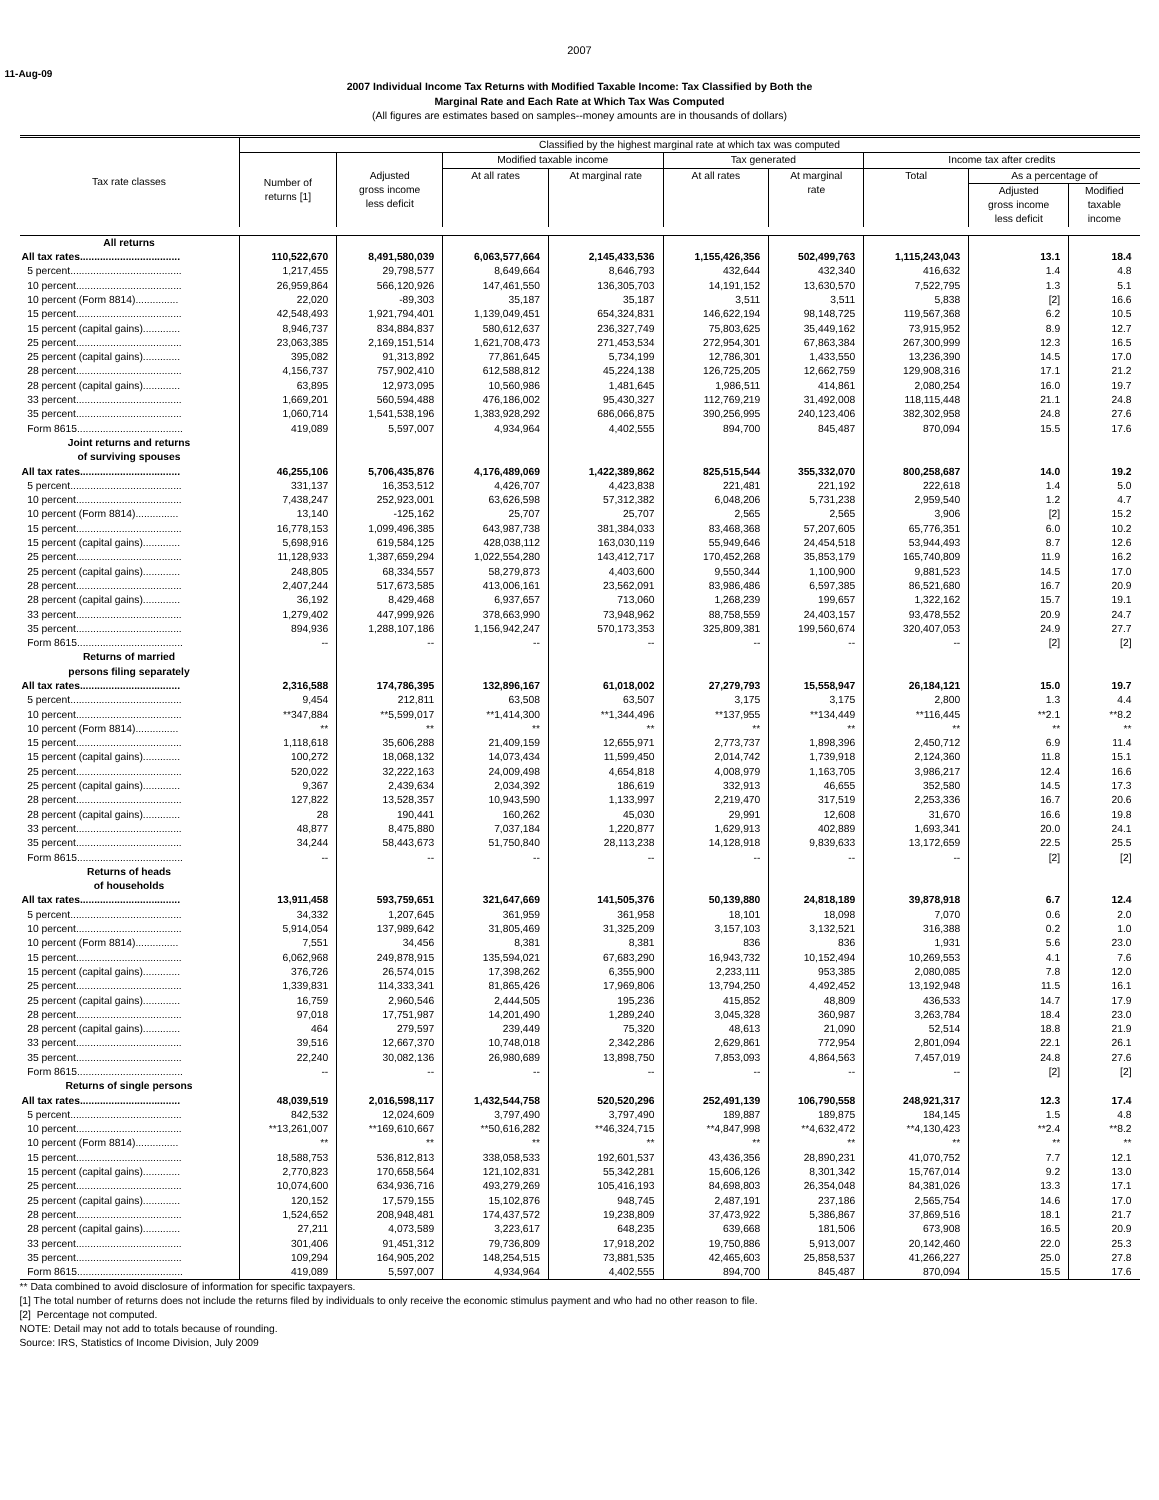2007
11-Aug-09
2007 Individual Income Tax Returns with Modified Taxable Income: Tax Classified by Both the
Marginal Rate and Each Rate at Which Tax Was Computed
(All figures are estimates based on samples--money amounts are in thousands of dollars)
| Tax rate classes | Classified by the highest marginal rate at which tax was computed | | | | | | | | |
| --- | --- | --- | --- | --- | --- | --- | --- | --- | --- |
| | Number of returns [1] | Adjusted gross income less deficit | Modified taxable income | | Tax generated | | Income tax after credits | | |
| | | | At all rates | At marginal rate | At all rates | At marginal rate | Total | As a percentage of | |
| | | | | | | | | Adjusted gross income less deficit | Modified taxable income |
| All returns | | | | | | | | | |
| All tax rates................................... | 110,522,670 | 8,491,580,039 | 6,063,577,664 | 2,145,433,536 | 1,155,426,356 | 502,499,763 | 1,115,243,043 | 13.1 | 18.4 |
| 5 percent....................................... | 1,217,455 | 29,798,577 | 8,649,664 | 8,646,793 | 432,644 | 432,340 | 416,632 | 1.4 | 4.8 |
| 10 percent..................................... | 26,959,864 | 566,120,926 | 147,461,550 | 136,305,703 | 14,191,152 | 13,630,570 | 7,522,795 | 1.3 | 5.1 |
| 10 percent (Form 8814)............... | 22,020 | -89,303 | 35,187 | 35,187 | 3,511 | 3,511 | 5,838 | [2] | 16.6 |
| 15 percent..................................... | 42,548,493 | 1,921,794,401 | 1,139,049,451 | 654,324,831 | 146,622,194 | 98,148,725 | 119,567,368 | 6.2 | 10.5 |
| 15 percent (capital gains)............. | 8,946,737 | 834,884,837 | 580,612,637 | 236,327,749 | 75,803,625 | 35,449,162 | 73,915,952 | 8.9 | 12.7 |
| 25 percent..................................... | 23,063,385 | 2,169,151,514 | 1,621,708,473 | 271,453,534 | 272,954,301 | 67,863,384 | 267,300,999 | 12.3 | 16.5 |
| 25 percent (capital gains)............. | 395,082 | 91,313,892 | 77,861,645 | 5,734,199 | 12,786,301 | 1,433,550 | 13,236,390 | 14.5 | 17.0 |
| 28 percent..................................... | 4,156,737 | 757,902,410 | 612,588,812 | 45,224,138 | 126,725,205 | 12,662,759 | 129,908,316 | 17.1 | 21.2 |
| 28 percent (capital gains)............. | 63,895 | 12,973,095 | 10,560,986 | 1,481,645 | 1,986,511 | 414,861 | 2,080,254 | 16.0 | 19.7 |
| 33 percent..................................... | 1,669,201 | 560,594,488 | 476,186,002 | 95,430,327 | 112,769,219 | 31,492,008 | 118,115,448 | 21.1 | 24.8 |
| 35 percent..................................... | 1,060,714 | 1,541,538,196 | 1,383,928,292 | 686,066,875 | 390,256,995 | 240,123,406 | 382,302,958 | 24.8 | 27.6 |
| Form 8615..................................... | 419,089 | 5,597,007 | 4,934,964 | 4,402,555 | 894,700 | 845,487 | 870,094 | 15.5 | 17.6 |
| Joint returns and returns of surviving spouses | | | | | | | | | |
| All tax rates................................... | 46,255,106 | 5,706,435,876 | 4,176,489,069 | 1,422,389,862 | 825,515,544 | 355,332,070 | 800,258,687 | 14.0 | 19.2 |
| 5 percent....................................... | 331,137 | 16,353,512 | 4,426,707 | 4,423,838 | 221,481 | 221,192 | 222,618 | 1.4 | 5.0 |
| 10 percent..................................... | 7,438,247 | 252,923,001 | 63,626,598 | 57,312,382 | 6,048,206 | 5,731,238 | 2,959,540 | 1.2 | 4.7 |
| 10 percent (Form 8814)............... | 13,140 | -125,162 | 25,707 | 25,707 | 2,565 | 2,565 | 3,906 | [2] | 15.2 |
| 15 percent..................................... | 16,778,153 | 1,099,496,385 | 643,987,738 | 381,384,033 | 83,468,368 | 57,207,605 | 65,776,351 | 6.0 | 10.2 |
| 15 percent (capital gains)............. | 5,698,916 | 619,584,125 | 428,038,112 | 163,030,119 | 55,949,646 | 24,454,518 | 53,944,493 | 8.7 | 12.6 |
| 25 percent..................................... | 11,128,933 | 1,387,659,294 | 1,022,554,280 | 143,412,717 | 170,452,268 | 35,853,179 | 165,740,809 | 11.9 | 16.2 |
| 25 percent (capital gains)............. | 248,805 | 68,334,557 | 58,279,873 | 4,403,600 | 9,550,344 | 1,100,900 | 9,881,523 | 14.5 | 17.0 |
| 28 percent..................................... | 2,407,244 | 517,673,585 | 413,006,161 | 23,562,091 | 83,986,486 | 6,597,385 | 86,521,680 | 16.7 | 20.9 |
| 28 percent (capital gains)............. | 36,192 | 8,429,468 | 6,937,657 | 713,060 | 1,268,239 | 199,657 | 1,322,162 | 15.7 | 19.1 |
| 33 percent..................................... | 1,279,402 | 447,999,926 | 378,663,990 | 73,948,962 | 88,758,559 | 24,403,157 | 93,478,552 | 20.9 | 24.7 |
| 35 percent..................................... | 894,936 | 1,288,107,186 | 1,156,942,247 | 570,173,353 | 325,809,381 | 199,560,674 | 320,407,053 | 24.9 | 27.7 |
| Form 8615..................................... | -- | -- | -- | -- | -- | -- | -- | [2] | [2] |
| Returns of married persons filing separately | | | | | | | | | |
| All tax rates................................... | 2,316,588 | 174,786,395 | 132,896,167 | 61,018,002 | 27,279,793 | 15,558,947 | 26,184,121 | 15.0 | 19.7 |
| 5 percent....................................... | 9,454 | 212,811 | 63,508 | 63,507 | 3,175 | 3,175 | 2,800 | 1.3 | 4.4 |
| 10 percent..................................... | **347,884 | **5,599,017 | **1,414,300 | **1,344,496 | **137,955 | **134,449 | **116,445 | **2.1 | **8.2 |
| 10 percent (Form 8814)............... | ** | ** | ** | ** | ** | ** | ** | ** | ** |
| 15 percent..................................... | 1,118,618 | 35,606,288 | 21,409,159 | 12,655,971 | 2,773,737 | 1,898,396 | 2,450,712 | 6.9 | 11.4 |
| 15 percent (capital gains)............. | 100,272 | 18,068,132 | 14,073,434 | 11,599,450 | 2,014,742 | 1,739,918 | 2,124,360 | 11.8 | 15.1 |
| 25 percent..................................... | 520,022 | 32,222,163 | 24,009,498 | 4,654,818 | 4,008,979 | 1,163,705 | 3,986,217 | 12.4 | 16.6 |
| 25 percent (capital gains)............. | 9,367 | 2,439,634 | 2,034,392 | 186,619 | 332,913 | 46,655 | 352,580 | 14.5 | 17.3 |
| 28 percent..................................... | 127,822 | 13,528,357 | 10,943,590 | 1,133,997 | 2,219,470 | 317,519 | 2,253,336 | 16.7 | 20.6 |
| 28 percent (capital gains)............. | 28 | 190,441 | 160,262 | 45,030 | 29,991 | 12,608 | 31,670 | 16.6 | 19.8 |
| 33 percent..................................... | 48,877 | 8,475,880 | 7,037,184 | 1,220,877 | 1,629,913 | 402,889 | 1,693,341 | 20.0 | 24.1 |
| 35 percent..................................... | 34,244 | 58,443,673 | 51,750,840 | 28,113,238 | 14,128,918 | 9,839,633 | 13,172,659 | 22.5 | 25.5 |
| Form 8615..................................... | -- | -- | -- | -- | -- | -- | -- | [2] | [2] |
| Returns of heads of households | | | | | | | | | |
| All tax rates................................... | 13,911,458 | 593,759,651 | 321,647,669 | 141,505,376 | 50,139,880 | 24,818,189 | 39,878,918 | 6.7 | 12.4 |
| 5 percent....................................... | 34,332 | 1,207,645 | 361,959 | 361,958 | 18,101 | 18,098 | 7,070 | 0.6 | 2.0 |
| 10 percent..................................... | 5,914,054 | 137,989,642 | 31,805,469 | 31,325,209 | 3,157,103 | 3,132,521 | 316,388 | 0.2 | 1.0 |
| 10 percent (Form 8814)............... | 7,551 | 34,456 | 8,381 | 8,381 | 836 | 836 | 1,931 | 5.6 | 23.0 |
| 15 percent..................................... | 6,062,968 | 249,878,915 | 135,594,021 | 67,683,290 | 16,943,732 | 10,152,494 | 10,269,553 | 4.1 | 7.6 |
| 15 percent (capital gains)............. | 376,726 | 26,574,015 | 17,398,262 | 6,355,900 | 2,233,111 | 953,385 | 2,080,085 | 7.8 | 12.0 |
| 25 percent..................................... | 1,339,831 | 114,333,341 | 81,865,426 | 17,969,806 | 13,794,250 | 4,492,452 | 13,192,948 | 11.5 | 16.1 |
| 25 percent (capital gains)............. | 16,759 | 2,960,546 | 2,444,505 | 195,236 | 415,852 | 48,809 | 436,533 | 14.7 | 17.9 |
| 28 percent..................................... | 97,018 | 17,751,987 | 14,201,490 | 1,289,240 | 3,045,328 | 360,987 | 3,263,784 | 18.4 | 23.0 |
| 28 percent (capital gains)............. | 464 | 279,597 | 239,449 | 75,320 | 48,613 | 21,090 | 52,514 | 18.8 | 21.9 |
| 33 percent..................................... | 39,516 | 12,667,370 | 10,748,018 | 2,342,286 | 2,629,861 | 772,954 | 2,801,094 | 22.1 | 26.1 |
| 35 percent..................................... | 22,240 | 30,082,136 | 26,980,689 | 13,898,750 | 7,853,093 | 4,864,563 | 7,457,019 | 24.8 | 27.6 |
| Form 8615..................................... | -- | -- | -- | -- | -- | -- | -- | [2] | [2] |
| Returns of single persons | | | | | | | | | |
| All tax rates................................... | 48,039,519 | 2,016,598,117 | 1,432,544,758 | 520,520,296 | 252,491,139 | 106,790,558 | 248,921,317 | 12.3 | 17.4 |
| 5 percent....................................... | 842,532 | 12,024,609 | 3,797,490 | 3,797,490 | 189,887 | 189,875 | 184,145 | 1.5 | 4.8 |
| 10 percent..................................... | **13,261,007 | **169,610,667 | **50,616,282 | **46,324,715 | **4,847,998 | **4,632,472 | **4,130,423 | **2.4 | **8.2 |
| 10 percent (Form 8814)............... | ** | ** | ** | ** | ** | ** | ** | ** | ** |
| 15 percent..................................... | 18,588,753 | 536,812,813 | 338,058,533 | 192,601,537 | 43,436,356 | 28,890,231 | 41,070,752 | 7.7 | 12.1 |
| 15 percent (capital gains)............. | 2,770,823 | 170,658,564 | 121,102,831 | 55,342,281 | 15,606,126 | 8,301,342 | 15,767,014 | 9.2 | 13.0 |
| 25 percent..................................... | 10,074,600 | 634,936,716 | 493,279,269 | 105,416,193 | 84,698,803 | 26,354,048 | 84,381,026 | 13.3 | 17.1 |
| 25 percent (capital gains)............. | 120,152 | 17,579,155 | 15,102,876 | 948,745 | 2,487,191 | 237,186 | 2,565,754 | 14.6 | 17.0 |
| 28 percent..................................... | 1,524,652 | 208,948,481 | 174,437,572 | 19,238,809 | 37,473,922 | 5,386,867 | 37,869,516 | 18.1 | 21.7 |
| 28 percent (capital gains)............. | 27,211 | 4,073,589 | 3,223,617 | 648,235 | 639,668 | 181,506 | 673,908 | 16.5 | 20.9 |
| 33 percent..................................... | 301,406 | 91,451,312 | 79,736,809 | 17,918,202 | 19,750,886 | 5,913,007 | 20,142,460 | 22.0 | 25.3 |
| 35 percent..................................... | 109,294 | 164,905,202 | 148,254,515 | 73,881,535 | 42,465,603 | 25,858,537 | 41,266,227 | 25.0 | 27.8 |
| Form 8615..................................... | 419,089 | 5,597,007 | 4,934,964 | 4,402,555 | 894,700 | 845,487 | 870,094 | 15.5 | 17.6 |
** Data combined to avoid disclosure of information for specific taxpayers.
[1] The total number of returns does not include the returns filed by individuals to only receive the economic stimulus payment and who had no other reason to file.
[2] Percentage not computed.
NOTE: Detail may not add to totals because of rounding.
Source: IRS, Statistics of Income Division, July 2009